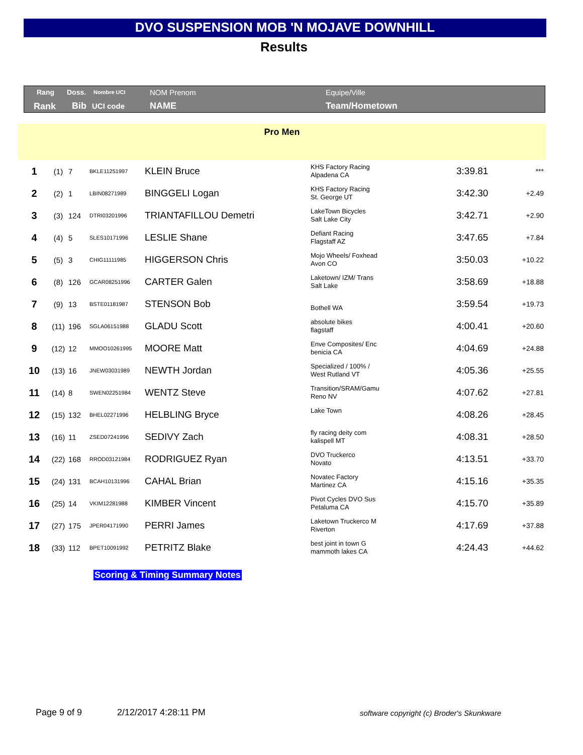DVO SUSPENSION MOB 'N MOJAVE DOWNHILL
Results
Rang Doss. Nombre UCI NOM Prenom Equipe/Ville
Rank Bib UCI code NAME Team/Hometown
Pro Men
| 1 | (1) | 7 | BKLE11251997 | KLEIN Bruce | KHS Factory Racing Alpadena CA | 3:39.81 | *** |
| 2 | (2) | 1 | LBIN08271989 | BINGGELI Logan | KHS Factory Racing St. George UT | 3:42.30 | +2.49 |
| 3 | (3) | 124 | DTRI03201996 | TRIANTAFILLOU Demetri | LakeTown Bicycles Salt Lake City | 3:42.71 | +2.90 |
| 4 | (4) | 5 | SLES10171996 | LESLIE Shane | Defiant Racing Flagstaff AZ | 3:47.65 | +7.84 |
| 5 | (5) | 3 | CHIG11111985 | HIGGERSON Chris | Mojo Wheels/ Foxhead Avon CO | 3:50.03 | +10.22 |
| 6 | (8) | 126 | GCAR08251996 | CARTER Galen | Laketown/ IZM/ Trans Salt Lake | 3:58.69 | +18.88 |
| 7 | (9) | 13 | BSTE01181987 | STENSON Bob | Bothell WA | 3:59.54 | +19.73 |
| 8 | (11) | 196 | SGLA06151988 | GLADU Scott | absolute bikes flagstaff | 4:00.41 | +20.60 |
| 9 | (12) | 12 | MMOO10261995 | MOORE Matt | Enve Composites/ Enc benicia CA | 4:04.69 | +24.88 |
| 10 | (13) | 16 | JNEW03031989 | NEWTH Jordan | Specialized / 100% / West Rutland VT | 4:05.36 | +25.55 |
| 11 | (14) | 8 | SWEN02251984 | WENTZ Steve | Transition/SRAM/Gamu Reno NV | 4:07.62 | +27.81 |
| 12 | (15) | 132 | BHEL02271996 | HELBLING Bryce | Lake Town | 4:08.26 | +28.45 |
| 13 | (16) | 11 | ZSED07241996 | SEDIVY Zach | fly racing deity com kalispell MT | 4:08.31 | +28.50 |
| 14 | (22) | 168 | RROD03121984 | RODRIGUEZ Ryan | DVO Truckerco Novato | 4:13.51 | +33.70 |
| 15 | (24) | 131 | BCAH10131996 | CAHAL Brian | Novatec Factory Martinez CA | 4:15.16 | +35.35 |
| 16 | (25) | 14 | VKIM12281988 | KIMBER Vincent | Pivot Cycles DVO Sus Petaluma CA | 4:15.70 | +35.89 |
| 17 | (27) | 175 | JPER04171990 | PERRI James | Laketown Truckerco M Riverton | 4:17.69 | +37.88 |
| 18 | (33) | 112 | BPET10091992 | PETRITZ Blake | best joint in town G mammoth lakes CA | 4:24.43 | +44.62 |
Scoring & Timing Summary Notes
Page 9 of 9 2/12/2017 4:28:11 PM
software copyright (c) Broder's Skunkware